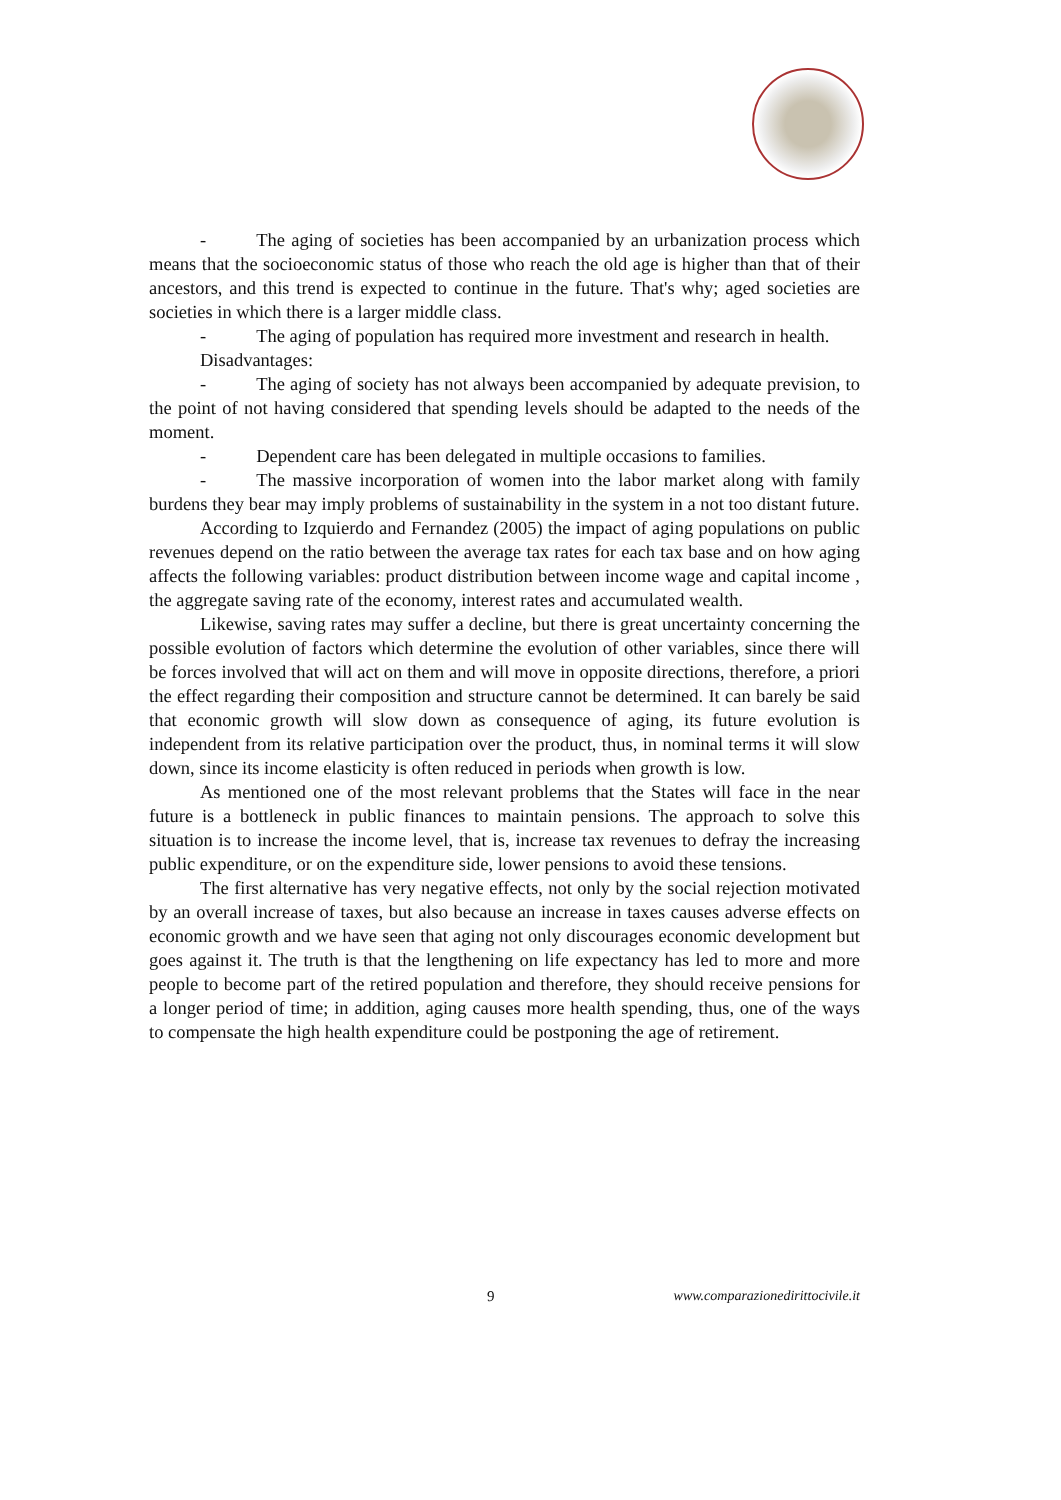- The aging of societies has been accompanied by an urbanization process which means that the socioeconomic status of those who reach the old age is higher than that of their ancestors, and this trend is expected to continue in the future. That's why; aged societies are societies in which there is a larger middle class.
- The aging of population has required more investment and research in health.
Disadvantages:
- The aging of society has not always been accompanied by adequate prevision, to the point of not having considered that spending levels should be adapted to the needs of the moment.
- Dependent care has been delegated in multiple occasions to families.
- The massive incorporation of women into the labor market along with family burdens they bear may imply problems of sustainability in the system in a not too distant future.
According to Izquierdo and Fernandez (2005) the impact of aging populations on public revenues depend on the ratio between the average tax rates for each tax base and on how aging affects the following variables: product distribution between income wage and capital income , the aggregate saving rate of the economy, interest rates and accumulated wealth.
Likewise, saving rates may suffer a decline, but there is great uncertainty concerning the possible evolution of factors which determine the evolution of other variables, since there will be forces involved that will act on them and will move in opposite directions, therefore, a priori the effect regarding their composition and structure cannot be determined. It can barely be said that economic growth will slow down as consequence of aging, its future evolution is independent from its relative participation over the product, thus, in nominal terms it will slow down, since its income elasticity is often reduced in periods when growth is low.
As mentioned one of the most relevant problems that the States will face in the near future is a bottleneck in public finances to maintain pensions. The approach to solve this situation is to increase the income level, that is, increase tax revenues to defray the increasing public expenditure, or on the expenditure side, lower pensions to avoid these tensions.
The first alternative has very negative effects, not only by the social rejection motivated by an overall increase of taxes, but also because an increase in taxes causes adverse effects on economic growth and we have seen that aging not only discourages economic development but goes against it. The truth is that the lengthening on life expectancy has led to more and more people to become part of the retired population and therefore, they should receive pensions for a longer period of time; in addition, aging causes more health spending, thus, one of the ways to compensate the high health expenditure could be postponing the age of retirement.
9 www.comparazionedirittocivile.it